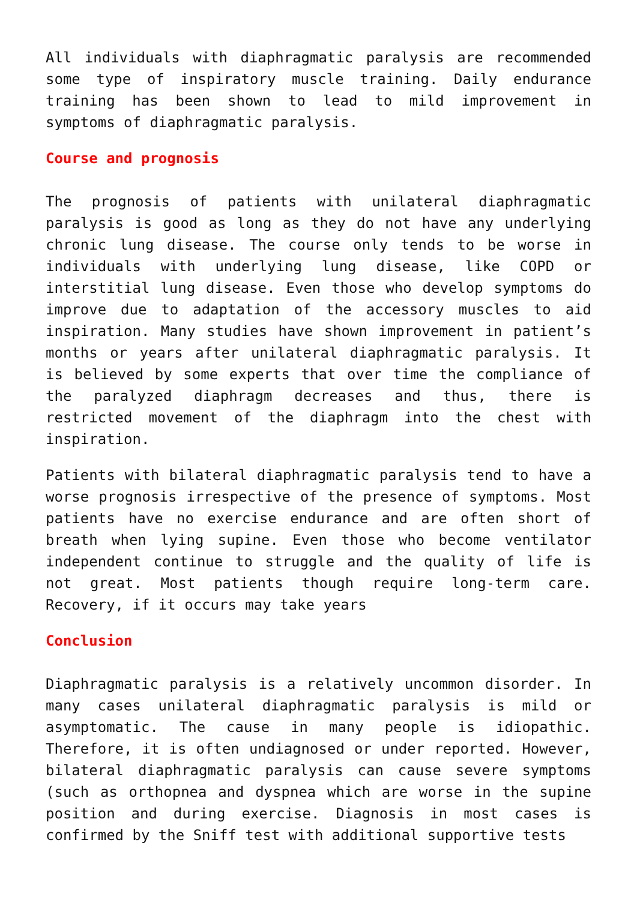All individuals with diaphragmatic paralysis are recommended some type of inspiratory muscle training. Daily endurance training has been shown to lead to mild improvement in symptoms of diaphragmatic paralysis.
Course and prognosis
The prognosis of patients with unilateral diaphragmatic paralysis is good as long as they do not have any underlying chronic lung disease. The course only tends to be worse in individuals with underlying lung disease, like COPD or interstitial lung disease. Even those who develop symptoms do improve due to adaptation of the accessory muscles to aid inspiration. Many studies have shown improvement in patient’s months or years after unilateral diaphragmatic paralysis. It is believed by some experts that over time the compliance of the paralyzed diaphragm decreases and thus, there is restricted movement of the diaphragm into the chest with inspiration.
Patients with bilateral diaphragmatic paralysis tend to have a worse prognosis irrespective of the presence of symptoms. Most patients have no exercise endurance and are often short of breath when lying supine. Even those who become ventilator independent continue to struggle and the quality of life is not great. Most patients though require long-term care. Recovery, if it occurs may take years
Conclusion
Diaphragmatic paralysis is a relatively uncommon disorder. In many cases unilateral diaphragmatic paralysis is mild or asymptomatic. The cause in many people is idiopathic. Therefore, it is often undiagnosed or under reported. However, bilateral diaphragmatic paralysis can cause severe symptoms (such as orthopnea and dyspnea which are worse in the supine position and during exercise. Diagnosis in most cases is confirmed by the Sniff test with additional supportive tests